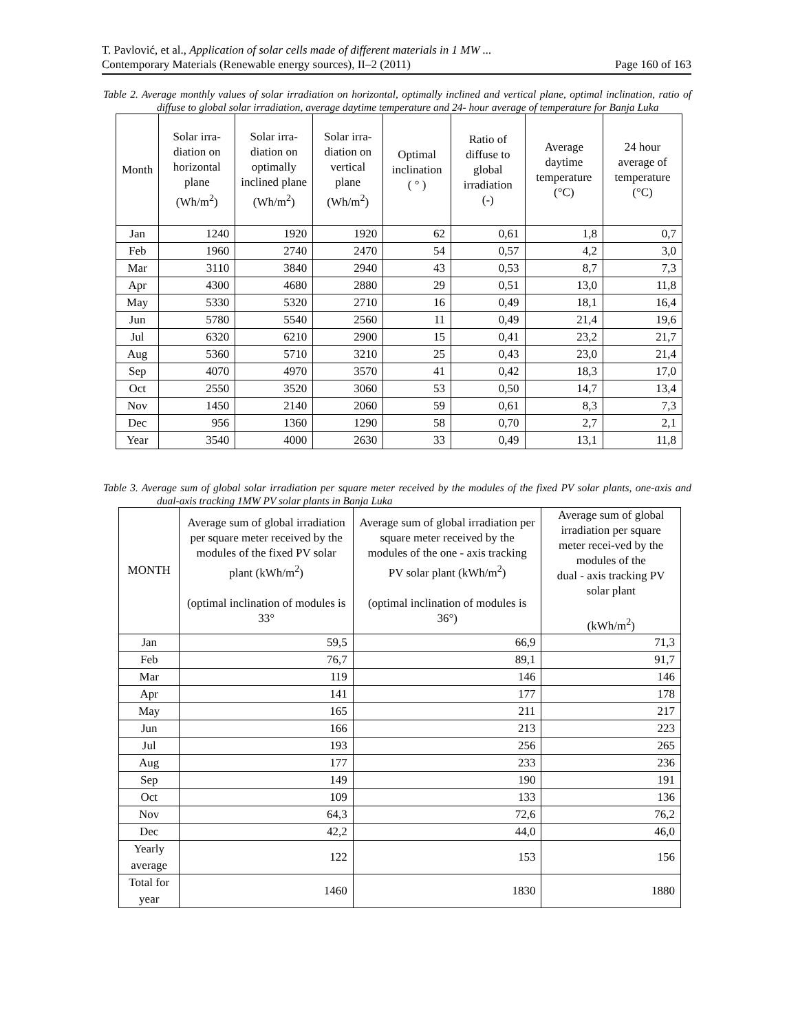T. Pavlović, et al., Application of solar cells made of different materials in 1 MW ...
Contemporary Materials (Renewable energy sources), II‒2 (2011) Page 160 of 163
Table 2. Average monthly values of solar irradiation on horizontal, optimally inclined and vertical plane, optimal inclination, ratio of diffuse to global solar irradiation, average daytime temperature and 24- hour average of temperature for Banja Luka
| Month | Solar irra-diation on horizontal plane (Wh/m<sup>2</sup>) | Solar irra-diation on optimally inclined plane (Wh/m<sup>2</sup>) | Solar irra-diation on vertical plane (Wh/m<sup>2</sup>) | Optimal inclination ( ° ) | Ratio of diffuse to global irradiation (-) | Average daytime temperature (°C) | 24 hour average of temperature (°C) |
| --- | --- | --- | --- | --- | --- | --- | --- |
| Jan | 1240 | 1920 | 1920 | 62 | 0,61 | 1,8 | 0,7 |
| Feb | 1960 | 2740 | 2470 | 54 | 0,57 | 4,2 | 3,0 |
| Mar | 3110 | 3840 | 2940 | 43 | 0,53 | 8,7 | 7,3 |
| Apr | 4300 | 4680 | 2880 | 29 | 0,51 | 13,0 | 11,8 |
| May | 5330 | 5320 | 2710 | 16 | 0,49 | 18,1 | 16,4 |
| Jun | 5780 | 5540 | 2560 | 11 | 0,49 | 21,4 | 19,6 |
| Jul | 6320 | 6210 | 2900 | 15 | 0,41 | 23,2 | 21,7 |
| Aug | 5360 | 5710 | 3210 | 25 | 0,43 | 23,0 | 21,4 |
| Sep | 4070 | 4970 | 3570 | 41 | 0,42 | 18,3 | 17,0 |
| Oct | 2550 | 3520 | 3060 | 53 | 0,50 | 14,7 | 13,4 |
| Nov | 1450 | 2140 | 2060 | 59 | 0,61 | 8,3 | 7,3 |
| Dec | 956 | 1360 | 1290 | 58 | 0,70 | 2,7 | 2,1 |
| Year | 3540 | 4000 | 2630 | 33 | 0,49 | 13,1 | 11,8 |
Table 3. Average sum of global solar irradiation per square meter received by the modules of the fixed PV solar plants, one-axis and dual-axis tracking 1MW PV solar plants in Banja Luka
| MONTH | Average sum of global irradiation per square meter received by the modules of the fixed PV solar plant (kWh/m<sup>2</sup>) (optimal inclination of modules is 33° | Average sum of global irradiation per square meter received by the modules of the one - axis tracking PV solar plant (kWh/m<sup>2</sup>) (optimal inclination of modules is 36°) | Average sum of global irradiation per square meter recei-ved by the modules of the dual - axis tracking PV solar plant (kWh/m<sup>2</sup>) |
| --- | --- | --- | --- |
| Jan | 59,5 | 66,9 | 71,3 |
| Feb | 76,7 | 89,1 | 91,7 |
| Mar | 119 | 146 | 146 |
| Apr | 141 | 177 | 178 |
| May | 165 | 211 | 217 |
| Jun | 166 | 213 | 223 |
| Jul | 193 | 256 | 265 |
| Aug | 177 | 233 | 236 |
| Sep | 149 | 190 | 191 |
| Oct | 109 | 133 | 136 |
| Nov | 64,3 | 72,6 | 76,2 |
| Dec | 42,2 | 44,0 | 46,0 |
| Yearly average | 122 | 153 | 156 |
| Total for year | 1460 | 1830 | 1880 |